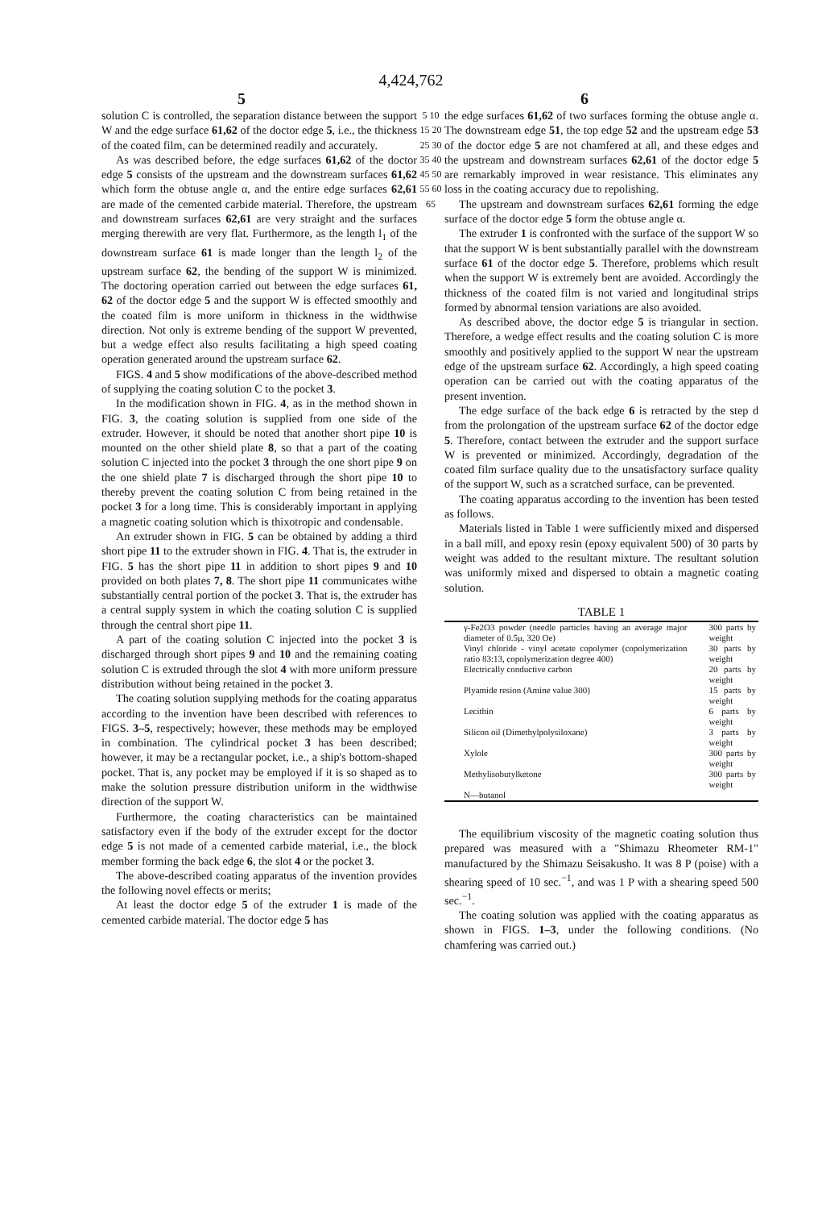4,424,762
5 6
solution C is controlled, the separation distance between the support W and the edge surface 61,62 of the doctor edge 5, i.e., the thickness of the coated film, can be determined readily and accurately.
As was described before, the edge surfaces 61,62 of the doctor edge 5 consists of the upstream and the downstream surfaces 61,62 which form the obtuse angle α, and the entire edge surfaces 62,61 are made of the cemented carbide material. Therefore, the upstream and downstream surfaces 62,61 are very straight and the surfaces merging therewith are very flat. Furthermore, as the length l<sub>1</sub> of the downstream surface 61 is made longer than the length l<sub>2</sub> of the upstream surface 62, the bending of the support W is minimized. The doctoring operation carried out between the edge surfaces 61, 62 of the doctor edge 5 and the support W is effected smoothly and the coated film is more uniform in thickness in the widthwise direction. Not only is extreme bending of the support W prevented, but a wedge effect also results facilitating a high speed coating operation generated around the upstream surface 62.
FIGS. 4 and 5 show modifications of the above-described method of supplying the coating solution C to the pocket 3.
In the modification shown in FIG. 4, as in the method shown in FIG. 3, the coating solution is supplied from one side of the extruder. However, it should be noted that another short pipe 10 is mounted on the other shield plate 8, so that a part of the coating solution C injected into the pocket 3 through the one short pipe 9 on the one shield plate 7 is discharged through the short pipe 10 to thereby prevent the coating solution C from being retained in the pocket 3 for a long time. This is considerably important in applying a magnetic coating solution which is thixotropic and condensable.
An extruder shown in FIG. 5 can be obtained by adding a third short pipe 11 to the extruder shown in FIG. 4. That is, the extruder in FIG. 5 has the short pipe 11 in addition to short pipes 9 and 10 provided on both plates 7, 8. The short pipe 11 communicates withe substantially central portion of the pocket 3. That is, the extruder has a central supply system in which the coating solution C is supplied through the central short pipe 11.
A part of the coating solution C injected into the pocket 3 is discharged through short pipes 9 and 10 and the remaining coating solution C is extruded through the slot 4 with more uniform pressure distribution without being retained in the pocket 3.
The coating solution supplying methods for the coating apparatus according to the invention have been described with references to FIGS. 3–5, respectively; however, these methods may be employed in combination. The cylindrical pocket 3 has been described; however, it may be a rectangular pocket, i.e., a ship's bottom-shaped pocket. That is, any pocket may be employed if it is so shaped as to make the solution pressure distribution uniform in the widthwise direction of the support W.
Furthermore, the coating characteristics can be maintained satisfactory even if the body of the extruder except for the doctor edge 5 is not made of a cemented carbide material, i.e., the block member forming the back edge 6, the slot 4 or the pocket 3.
The above-described coating apparatus of the invention provides the following novel effects or merits;
At least the doctor edge 5 of the extruder 1 is made of the cemented carbide material. The doctor edge 5 has
5 10 15 20 25 30 35 40 45 50 55 60 65
the edge surfaces 61,62 of two surfaces forming the obtuse angle α. The downstream edge 51, the top edge 52 and the upstream edge 53 of the doctor edge 5 are not chamfered at all, and these edges and the upstream and downstream surfaces 62,61 of the doctor edge 5 are remarkably improved in wear resistance. This eliminates any loss in the coating accuracy due to repolishing.
The upstream and downstream surfaces 62,61 forming the edge surface of the doctor edge 5 form the obtuse angle α.
The extruder 1 is confronted with the surface of the support W so that the support W is bent substantially parallel with the downstream surface 61 of the doctor edge 5. Therefore, problems which result when the support W is extremely bent are avoided. Accordingly the thickness of the coated film is not varied and longitudinal strips formed by abnormal tension variations are also avoided.
As described above, the doctor edge 5 is triangular in section. Therefore, a wedge effect results and the coating solution C is more smoothly and positively applied to the support W near the upstream edge of the upstream surface 62. Accordingly, a high speed coating operation can be carried out with the coating apparatus of the present invention.
The edge surface of the back edge 6 is retracted by the step d from the prolongation of the upstream surface 62 of the doctor edge 5. Therefore, contact between the extruder and the support surface W is prevented or minimized. Accordingly, degradation of the coated film surface quality due to the unsatisfactory surface quality of the support W, such as a scratched surface, can be prevented.
The coating apparatus according to the invention has been tested as follows.
Materials listed in Table 1 were sufficiently mixed and dispersed in a ball mill, and epoxy resin (epoxy equivalent 500) of 30 parts by weight was added to the resultant mixture. The resultant solution was uniformly mixed and dispersed to obtain a magnetic coating solution.
TABLE 1
| γ-Fe2O3 powder (needle particles having an average major diameter of 0.5μ, 320 Oe) | 300 parts by weight |
| Vinyl chloride - vinyl acetate copolymer (copolymerization ratio 83:13, copolymerization degree 400) | 30 parts by weight |
| Electrically conductive carbon | 20 parts by weight |
| Plyamide resion (Amine value 300) | 15 parts by weight |
| Lecithin | 6 parts by weight |
| Silicon oil (Dimethylpolysiloxane) | 3 parts by weight |
| Xylole | 300 parts by weight |
| Methylisobutylketone | 300 parts by weight |
| N—butanol | |
The equilibrium viscosity of the magnetic coating solution thus prepared was measured with a "Shimazu Rheometer RM-1" manufactured by the Shimazu Seisakusho. It was 8 P (poise) with a shearing speed of 10 sec.<sup>−1</sup>, and was 1 P with a shearing speed 500 sec.<sup>−1</sup>.
The coating solution was applied with the coating apparatus as shown in FIGS. 1–3, under the following conditions. (No chamfering was carried out.)